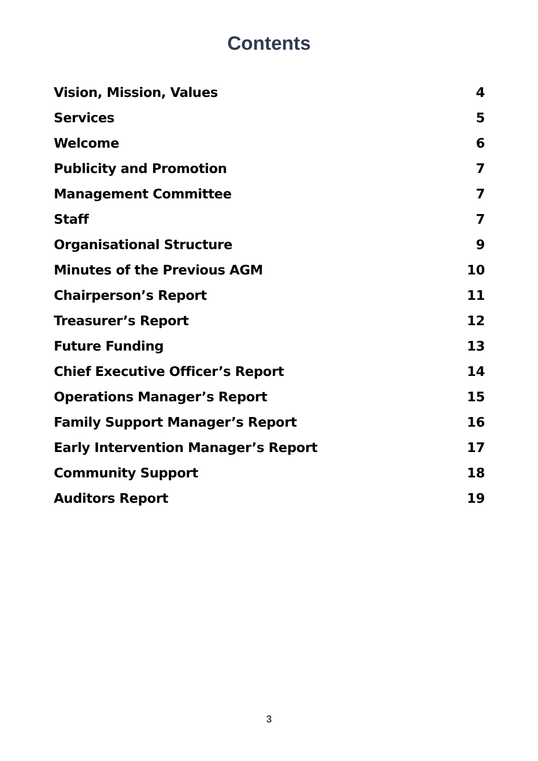Contents
| Vision, Mission, Values | 4 |
| Services | 5 |
| Welcome | 6 |
| Publicity and Promotion | 7 |
| Management Committee | 7 |
| Staff | 7 |
| Organisational Structure | 9 |
| Minutes of the Previous AGM | 10 |
| Chairperson’s Report | 11 |
| Treasurer’s Report | 12 |
| Future Funding | 13 |
| Chief Executive Officer’s Report | 14 |
| Operations Manager’s Report | 15 |
| Family Support Manager’s Report | 16 |
| Early Intervention Manager’s Report | 17 |
| Community Support | 18 |
| Auditors Report | 19 |
3